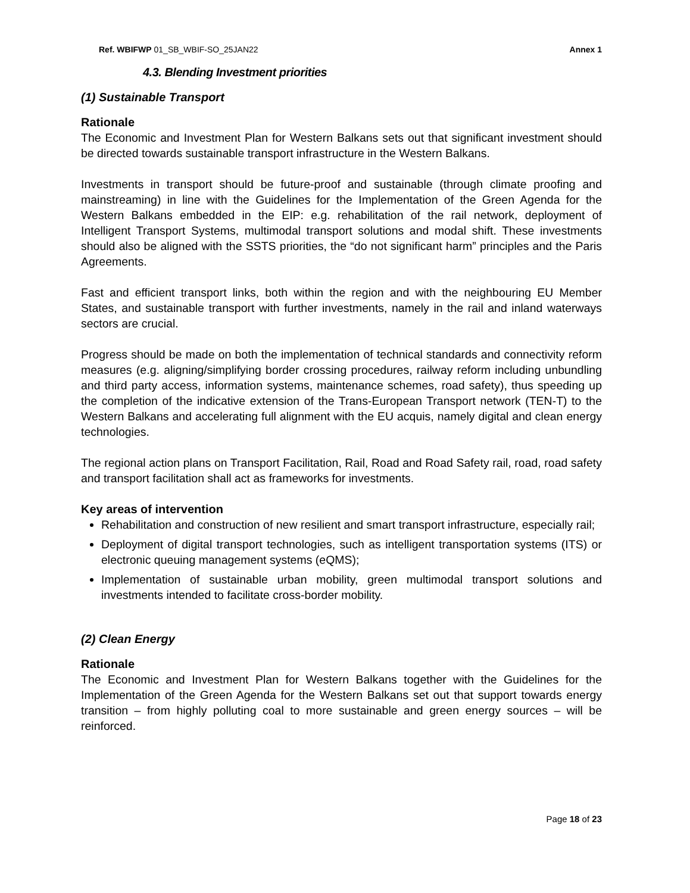Ref. WBIFWP 01_SB_WBIF-SO_25JAN22 Annex 1
4.3. Blending Investment priorities
(1) Sustainable Transport
Rationale
The Economic and Investment Plan for Western Balkans sets out that significant investment should be directed towards sustainable transport infrastructure in the Western Balkans.
Investments in transport should be future-proof and sustainable (through climate proofing and mainstreaming) in line with the Guidelines for the Implementation of the Green Agenda for the Western Balkans embedded in the EIP: e.g. rehabilitation of the rail network, deployment of Intelligent Transport Systems, multimodal transport solutions and modal shift. These investments should also be aligned with the SSTS priorities, the “do not significant harm” principles and the Paris Agreements.
Fast and efficient transport links, both within the region and with the neighbouring EU Member States, and sustainable transport with further investments, namely in the rail and inland waterways sectors are crucial.
Progress should be made on both the implementation of technical standards and connectivity reform measures (e.g. aligning/simplifying border crossing procedures, railway reform including unbundling and third party access, information systems, maintenance schemes, road safety), thus speeding up the completion of the indicative extension of the Trans-European Transport network (TEN-T) to the Western Balkans and accelerating full alignment with the EU acquis, namely digital and clean energy technologies.
The regional action plans on Transport Facilitation, Rail, Road and Road Safety rail, road, road safety and transport facilitation shall act as frameworks for investments.
Key areas of intervention
Rehabilitation and construction of new resilient and smart transport infrastructure, especially rail;
Deployment of digital transport technologies, such as intelligent transportation systems (ITS) or electronic queuing management systems (eQMS);
Implementation of sustainable urban mobility, green multimodal transport solutions and investments intended to facilitate cross-border mobility.
(2) Clean Energy
Rationale
The Economic and Investment Plan for Western Balkans together with the Guidelines for the Implementation of the Green Agenda for the Western Balkans set out that support towards energy transition – from highly polluting coal to more sustainable and green energy sources – will be reinforced.
Page 18 of 23